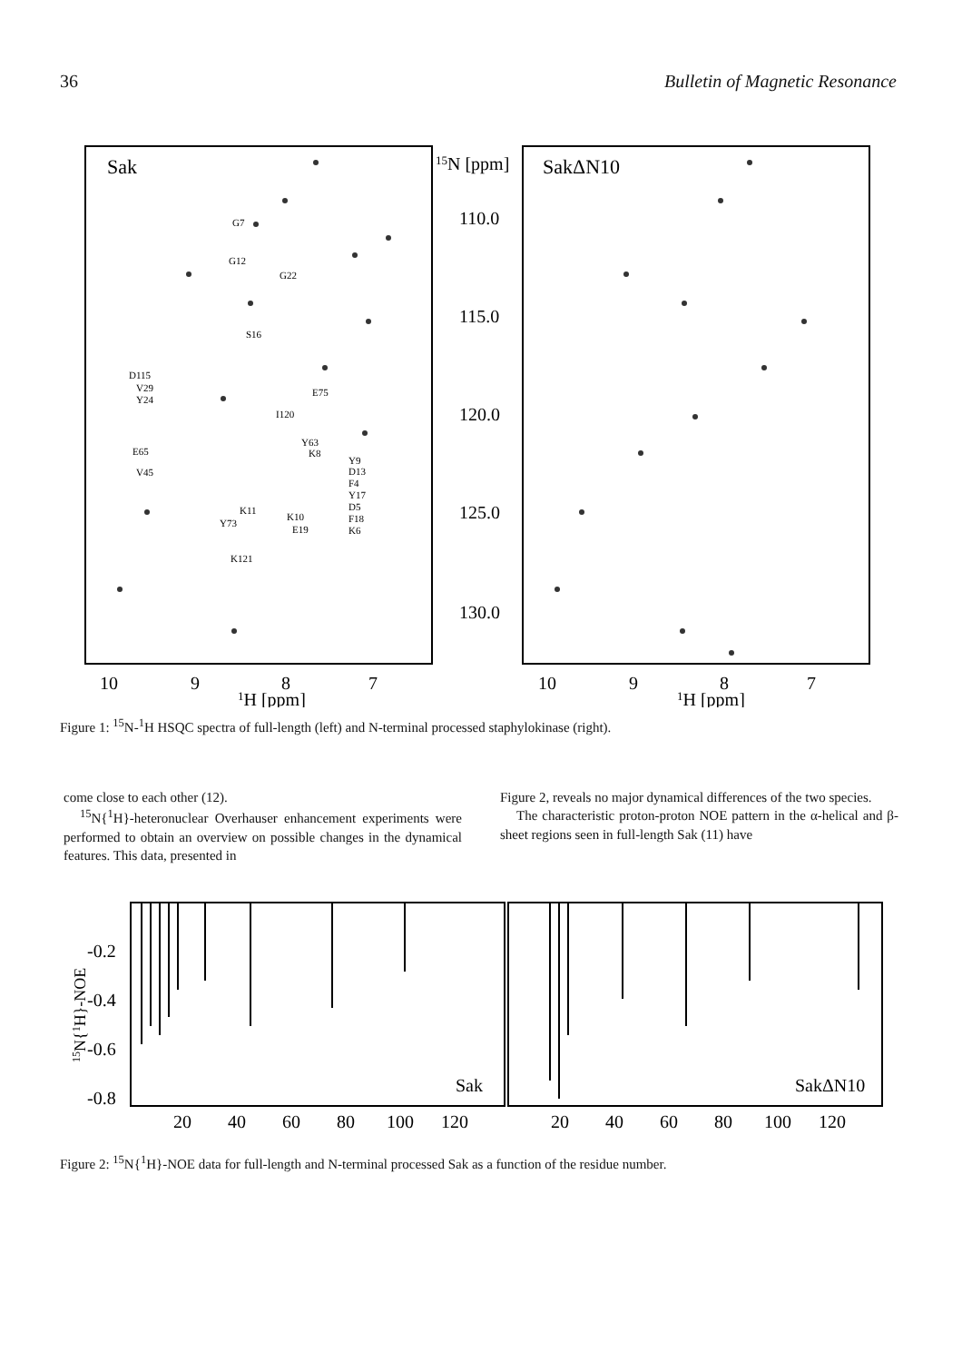36 Bulletin of Magnetic Resonance
Sak
SakΔN10
15N [ppm]
110.0
115.0
120.0
125.0
130.0
10
9
8
7
10
9
8
7
1H [ppm]
1H [ppm]
G7
G12
G22
S16
D115
V29
Y24
E75
I120
Y63
K8
E65
V45
Y9
D13
F4
Y17
D5
F18
K6
K11
K10
Y73
E19
K121
Figure 1: <sup>15</sup>N-<sup>1</sup>H HSQC spectra of full-length (left) and N-terminal processed staphylokinase (right).
come close to each other (12).
<sup>15</sup>N{<sup>1</sup>H}-heteronuclear Overhauser enhancement experiments were performed to obtain an overview on possible changes in the dynamical features. This data, presented in
Figure 2, reveals no major dynamical differences of the two species.
The characteristic proton-proton NOE pattern in the α-helical and β-sheet regions seen in full-length Sak (11) have
-0.2
-0.4
-0.6
-0.8
15N{1H}-NOE
Sak
SakΔN10
20
40
60
80
100
120
20
40
60
80
100
120
Figure 2: <sup>15</sup>N{<sup>1</sup>H}-NOE data for full-length and N-terminal processed Sak as a function of the residue number.